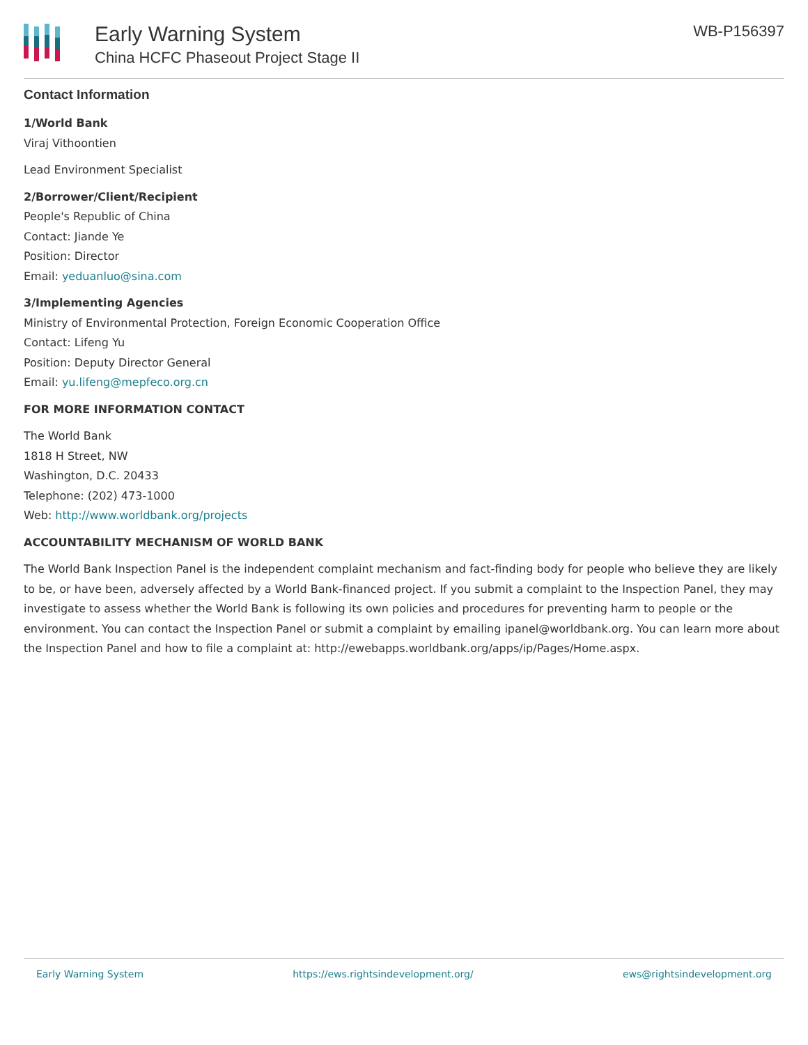Early Warning System
China HCFC Phaseout Project Stage II
WB-P156397
Contact Information
1/World Bank
Viraj Vithoontien
Lead Environment Specialist
2/Borrower/Client/Recipient
People's Republic of China
Contact: Jiande Ye
Position: Director
Email: yeduanluo@sina.com
3/Implementing Agencies
Ministry of Environmental Protection, Foreign Economic Cooperation Office
Contact: Lifeng Yu
Position: Deputy Director General
Email: yu.lifeng@mepfeco.org.cn
FOR MORE INFORMATION CONTACT
The World Bank
1818 H Street, NW
Washington, D.C. 20433
Telephone: (202) 473-1000
Web: http://www.worldbank.org/projects
ACCOUNTABILITY MECHANISM OF WORLD BANK
The World Bank Inspection Panel is the independent complaint mechanism and fact-finding body for people who believe they are likely to be, or have been, adversely affected by a World Bank-financed project. If you submit a complaint to the Inspection Panel, they may investigate to assess whether the World Bank is following its own policies and procedures for preventing harm to people or the environment. You can contact the Inspection Panel or submit a complaint by emailing ipanel@worldbank.org. You can learn more about the Inspection Panel and how to file a complaint at: http://ewebapps.worldbank.org/apps/ip/Pages/Home.aspx.
Early Warning System https://ews.rightsindevelopment.org/ ews@rightsindevelopment.org